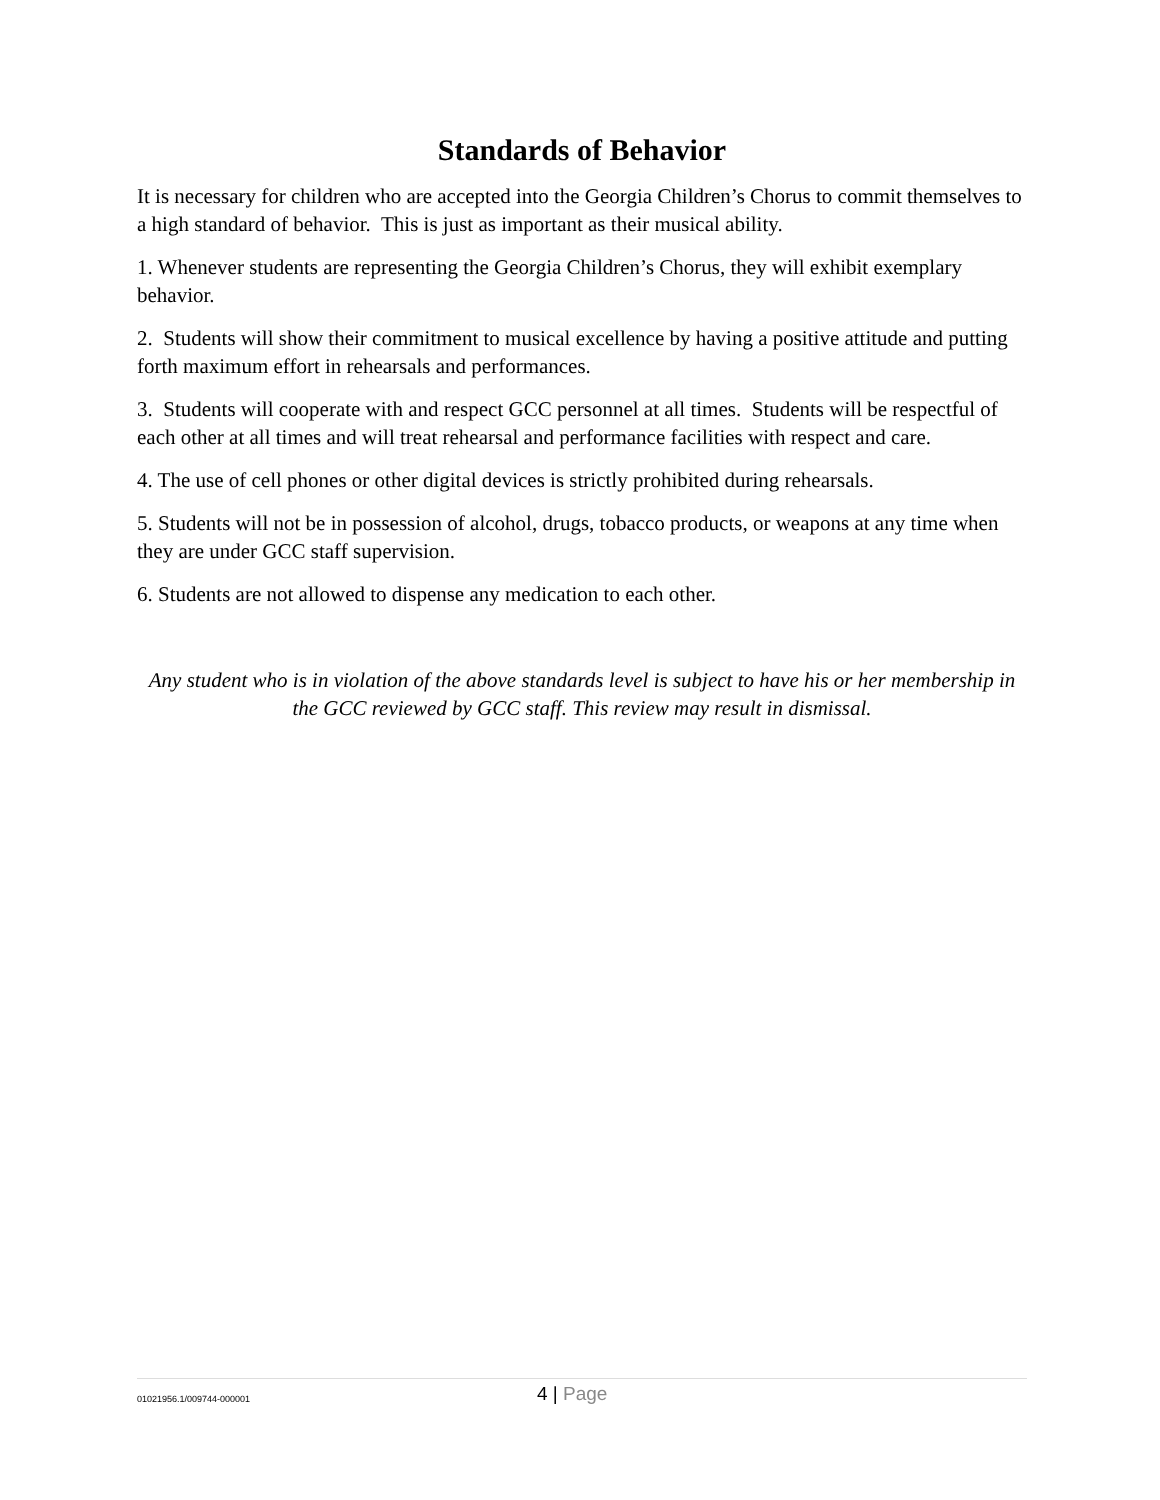Standards of Behavior
It is necessary for children who are accepted into the Georgia Children’s Chorus to commit themselves to a high standard of behavior. This is just as important as their musical ability.
1. Whenever students are representing the Georgia Children’s Chorus, they will exhibit exemplary behavior.
2. Students will show their commitment to musical excellence by having a positive attitude and putting forth maximum effort in rehearsals and performances.
3. Students will cooperate with and respect GCC personnel at all times. Students will be respectful of each other at all times and will treat rehearsal and performance facilities with respect and care.
4. The use of cell phones or other digital devices is strictly prohibited during rehearsals.
5. Students will not be in possession of alcohol, drugs, tobacco products, or weapons at any time when they are under GCC staff supervision.
6. Students are not allowed to dispense any medication to each other.
Any student who is in violation of the above standards level is subject to have his or her membership in the GCC reviewed by GCC staff. This review may result in dismissal.
01021956.1/009744-000001
4 | Page